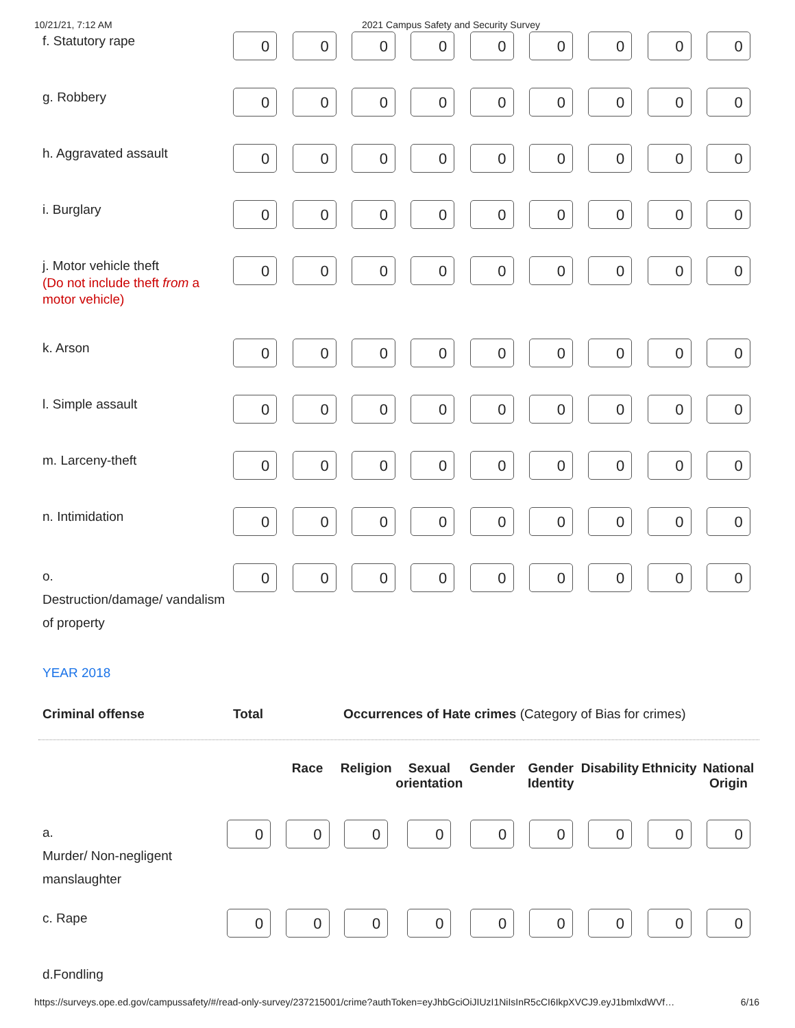10/21/21, 7:12 AM 2021 Campus Safety and Security Survey
| f. Statutory rape | 0 | 0 | 0 | 0 | 0 | 0 | 0 | 0 | 0 |
| g. Robbery | 0 | 0 | 0 | 0 | 0 | 0 | 0 | 0 | 0 |
| h. Aggravated assault | 0 | 0 | 0 | 0 | 0 | 0 | 0 | 0 | 0 |
| i. Burglary | 0 | 0 | 0 | 0 | 0 | 0 | 0 | 0 | 0 |
| j. Motor vehicle theft (Do not include theft from a motor vehicle) | 0 | 0 | 0 | 0 | 0 | 0 | 0 | 0 | 0 |
| k. Arson | 0 | 0 | 0 | 0 | 0 | 0 | 0 | 0 | 0 |
| l. Simple assault | 0 | 0 | 0 | 0 | 0 | 0 | 0 | 0 | 0 |
| m. Larceny-theft | 0 | 0 | 0 | 0 | 0 | 0 | 0 | 0 | 0 |
| n. Intimidation | 0 | 0 | 0 | 0 | 0 | 0 | 0 | 0 | 0 |
| o. Destruction/damage/ vandalism of property | 0 | 0 | 0 | 0 | 0 | 0 | 0 | 0 | 0 |
YEAR 2018
Criminal offense Total Occurrences of Hate crimes (Category of Bias for crimes)
| | | Race | Religion | Sexual orientation | Gender | Gender Identity | Disability | Ethnicity | National Origin |
| a. Murder/ Non-negligent manslaughter | 0 | 0 | 0 | 0 | 0 | 0 | 0 | 0 | 0 |
| c. Rape | 0 | 0 | 0 | 0 | 0 | 0 | 0 | 0 | 0 |
| d. Fondling | | | | | | | | | |
https://surveys.ope.ed.gov/campussafety/#/read-only-survey/237215001/crime?authToken=eyJhbGciOiJIUzI1NiIsInR5cCI6IkpXVCJ9.eyJ1bmlxdWVf… 6/16